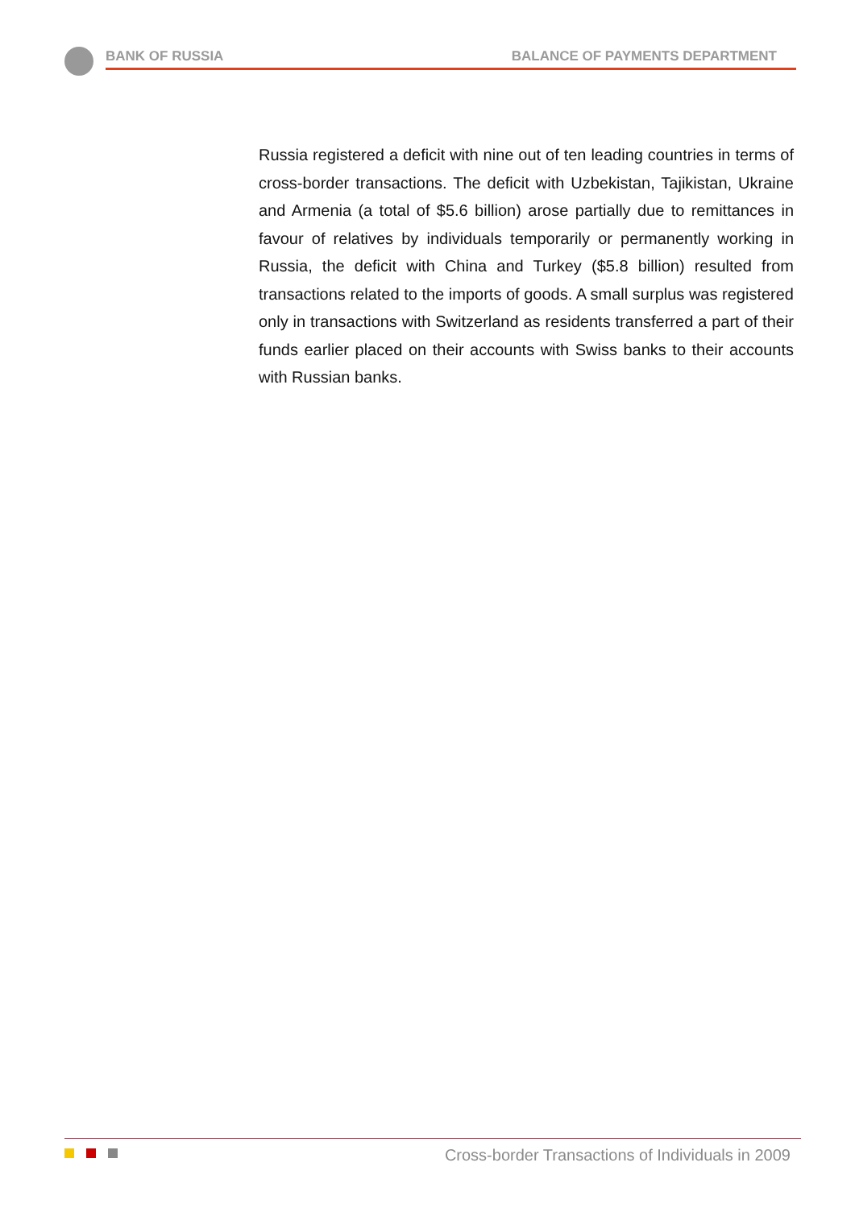BANK OF RUSSIA BALANCE OF PAYMENTS DEPARTMENT
Russia registered a deficit with nine out of ten leading countries in terms of cross-border transactions. The deficit with Uzbekistan, Tajikistan, Ukraine and Armenia (a total of $5.6 billion) arose partially due to remittances in favour of relatives by individuals temporarily or permanently working in Russia, the deficit with China and Turkey ($5.8 billion) resulted from transactions related to the imports of goods. A small surplus was registered only in transactions with Switzerland as residents transferred a part of their funds earlier placed on their accounts with Swiss banks to their accounts with Russian banks.
Cross-border Transactions of Individuals in 2009